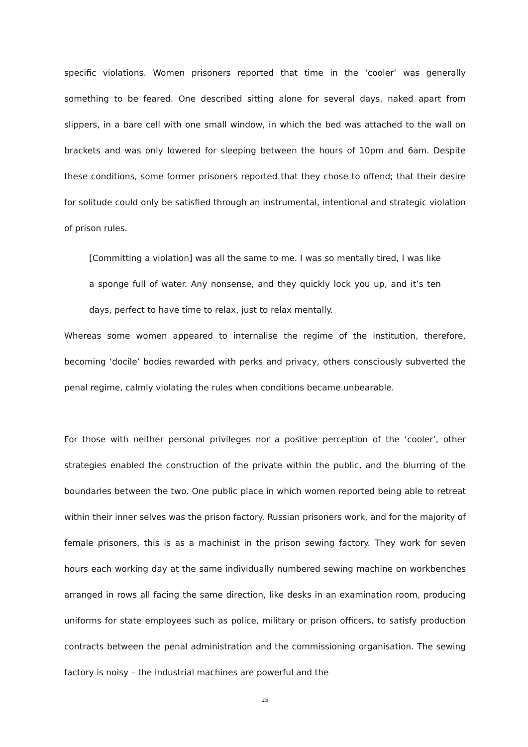specific violations. Women prisoners reported that time in the ‘cooler’ was generally something to be feared. One described sitting alone for several days, naked apart from slippers, in a bare cell with one small window, in which the bed was attached to the wall on brackets and was only lowered for sleeping between the hours of 10pm and 6am. Despite these conditions, some former prisoners reported that they chose to offend; that their desire for solitude could only be satisfied through an instrumental, intentional and strategic violation of prison rules.
[Committing a violation] was all the same to me. I was so mentally tired, I was like a sponge full of water. Any nonsense, and they quickly lock you up, and it’s ten days, perfect to have time to relax, just to relax mentally.
Whereas some women appeared to internalise the regime of the institution, therefore, becoming ‘docile’ bodies rewarded with perks and privacy, others consciously subverted the penal regime, calmly violating the rules when conditions became unbearable.
For those with neither personal privileges nor a positive perception of the ‘cooler’, other strategies enabled the construction of the private within the public, and the blurring of the boundaries between the two. One public place in which women reported being able to retreat within their inner selves was the prison factory. Russian prisoners work, and for the majority of female prisoners, this is as a machinist in the prison sewing factory. They work for seven hours each working day at the same individually numbered sewing machine on workbenches arranged in rows all facing the same direction, like desks in an examination room, producing uniforms for state employees such as police, military or prison officers, to satisfy production contracts between the penal administration and the commissioning organisation. The sewing factory is noisy – the industrial machines are powerful and the
25